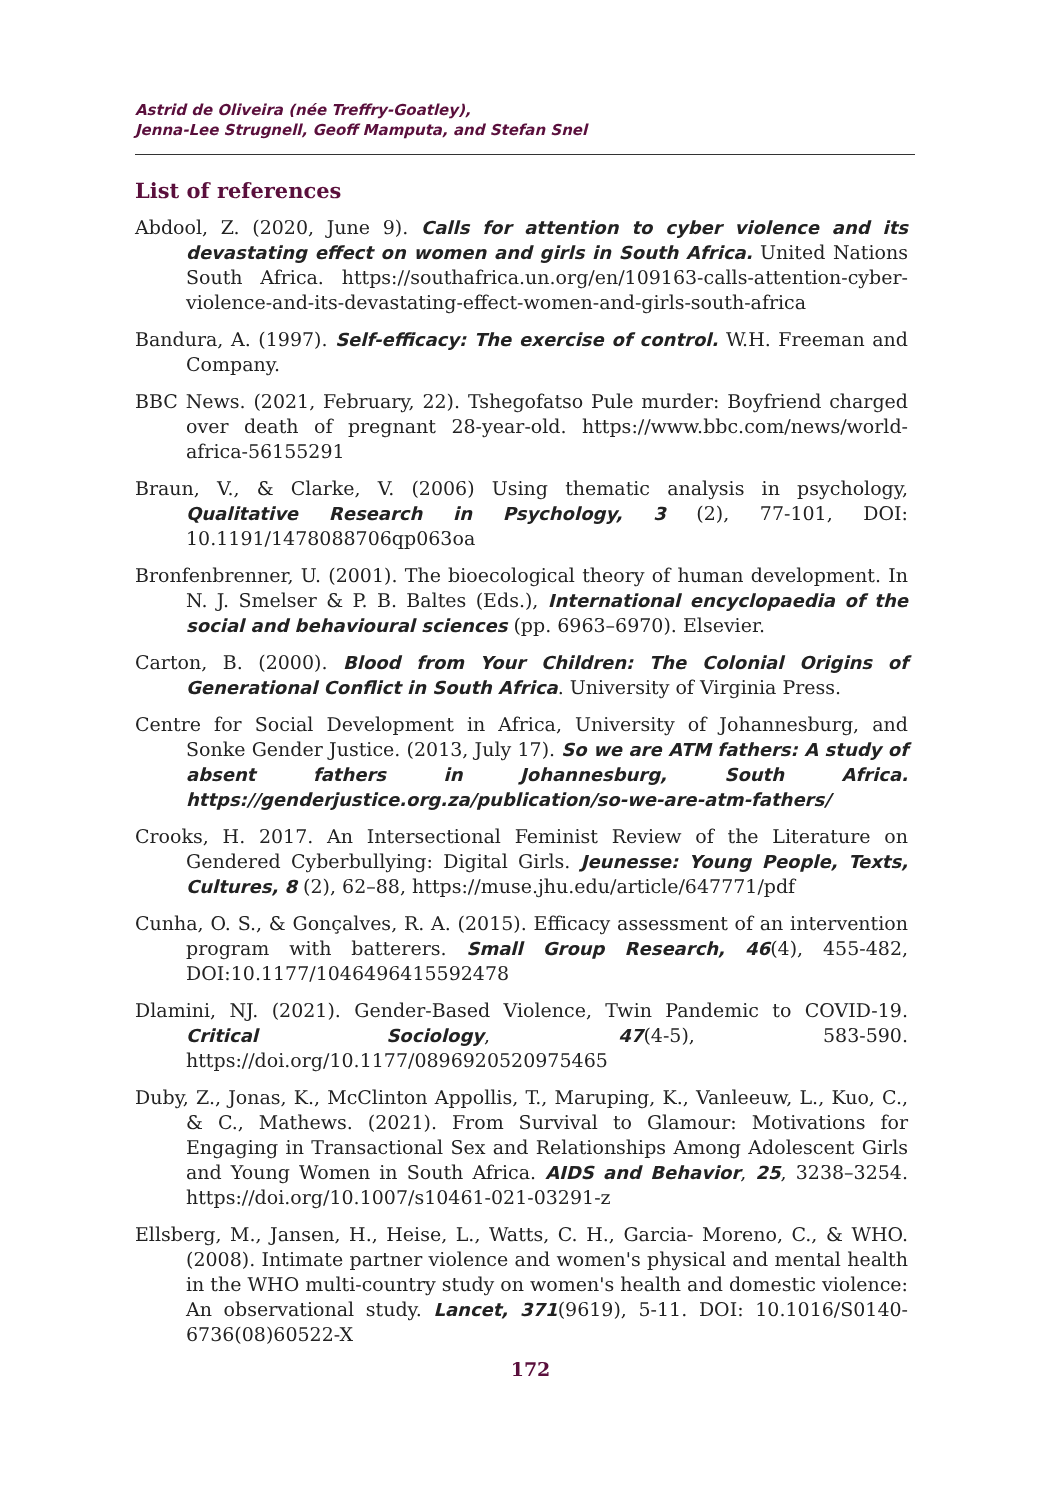Astrid de Oliveira (née Treffry-Goatley),
Jenna-Lee Strugnell, Geoff Mamputa, and Stefan Snel
List of references
Abdool, Z. (2020, June 9). Calls for attention to cyber violence and its devastating effect on women and girls in South Africa. United Nations South Africa. https://southafrica.un.org/en/109163-calls-attention-cyber-violence-and-its-devastating-effect-women-and-girls-south-africa
Bandura, A. (1997). Self-efficacy: The exercise of control. W.H. Freeman and Company.
BBC News. (2021, February, 22). Tshegofatso Pule murder: Boyfriend charged over death of pregnant 28-year-old. https://www.bbc.com/news/world-africa-56155291
Braun, V., & Clarke, V. (2006) Using thematic analysis in psychology, Qualitative Research in Psychology, 3 (2), 77-101, DOI: 10.1191/1478088706qp063oa
Bronfenbrenner, U. (2001). The bioecological theory of human development. In N. J. Smelser & P. B. Baltes (Eds.), International encyclopaedia of the social and behavioural sciences (pp. 6963–6970). Elsevier.
Carton, B. (2000). Blood from Your Children: The Colonial Origins of Generational Conflict in South Africa. University of Virginia Press.
Centre for Social Development in Africa, University of Johannesburg, and Sonke Gender Justice. (2013, July 17). So we are ATM fathers: A study of absent fathers in Johannesburg, South Africa. https://genderjustice.org.za/publication/so-we-are-atm-fathers/
Crooks, H. 2017. An Intersectional Feminist Review of the Literature on Gendered Cyberbullying: Digital Girls. Jeunesse: Young People, Texts, Cultures, 8 (2), 62–88, https://muse.jhu.edu/article/647771/pdf
Cunha, O. S., & Gonçalves, R. A. (2015). Efficacy assessment of an intervention program with batterers. Small Group Research, 46(4), 455-482, DOI:10.1177/1046496415592478
Dlamini, NJ. (2021). Gender-Based Violence, Twin Pandemic to COVID-19. Critical Sociology, 47(4-5), 583-590. https://doi.org/10.1177/0896920520975465
Duby, Z., Jonas, K., McClinton Appollis, T., Maruping, K., Vanleeuw, L., Kuo, C., & C., Mathews. (2021). From Survival to Glamour: Motivations for Engaging in Transactional Sex and Relationships Among Adolescent Girls and Young Women in South Africa. AIDS and Behavior, 25, 3238–3254. https://doi.org/10.1007/s10461-021-03291-z
Ellsberg, M., Jansen, H., Heise, L., Watts, C. H., Garcia- Moreno, C., & WHO. (2008). Intimate partner violence and women's physical and mental health in the WHO multi-country study on women's health and domestic violence: An observational study. Lancet, 371(9619), 5-11. DOI: 10.1016/S0140-6736(08)60522-X
172